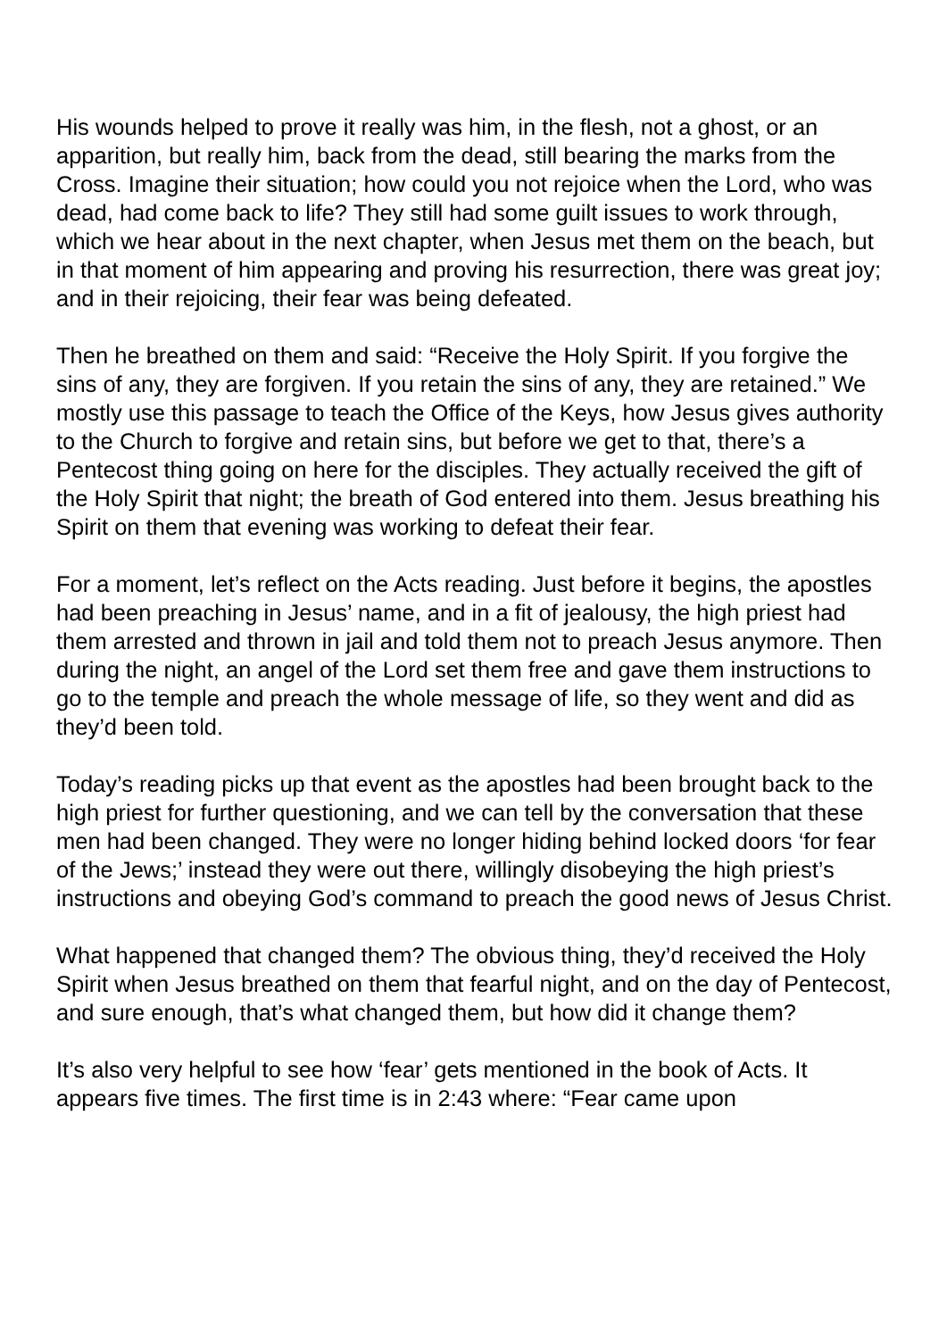His wounds helped to prove it really was him, in the flesh, not a ghost, or an apparition, but really him, back from the dead, still bearing the marks from the Cross. Imagine their situation; how could you not rejoice when the Lord, who was dead, had come back to life? They still had some guilt issues to work through, which we hear about in the next chapter, when Jesus met them on the beach, but in that moment of him appearing and proving his resurrection, there was great joy; and in their rejoicing, their fear was being defeated.
Then he breathed on them and said: “Receive the Holy Spirit. If you forgive the sins of any, they are forgiven. If you retain the sins of any, they are retained.” We mostly use this passage to teach the Office of the Keys, how Jesus gives authority to the Church to forgive and retain sins, but before we get to that, there’s a Pentecost thing going on here for the disciples. They actually received the gift of the Holy Spirit that night; the breath of God entered into them. Jesus breathing his Spirit on them that evening was working to defeat their fear.
For a moment, let’s reflect on the Acts reading. Just before it begins, the apostles had been preaching in Jesus’ name, and in a fit of jealousy, the high priest had them arrested and thrown in jail and told them not to preach Jesus anymore. Then during the night, an angel of the Lord set them free and gave them instructions to go to the temple and preach the whole message of life, so they went and did as they’d been told.
Today’s reading picks up that event as the apostles had been brought back to the high priest for further questioning, and we can tell by the conversation that these men had been changed. They were no longer hiding behind locked doors ‘for fear of the Jews;’ instead they were out there, willingly disobeying the high priest’s instructions and obeying God’s command to preach the good news of Jesus Christ.
What happened that changed them? The obvious thing, they’d received the Holy Spirit when Jesus breathed on them that fearful night, and on the day of Pentecost, and sure enough, that’s what changed them, but how did it change them?
It’s also very helpful to see how ‘fear’ gets mentioned in the book of Acts. It appears five times. The first time is in 2:43 where: “Fear came upon